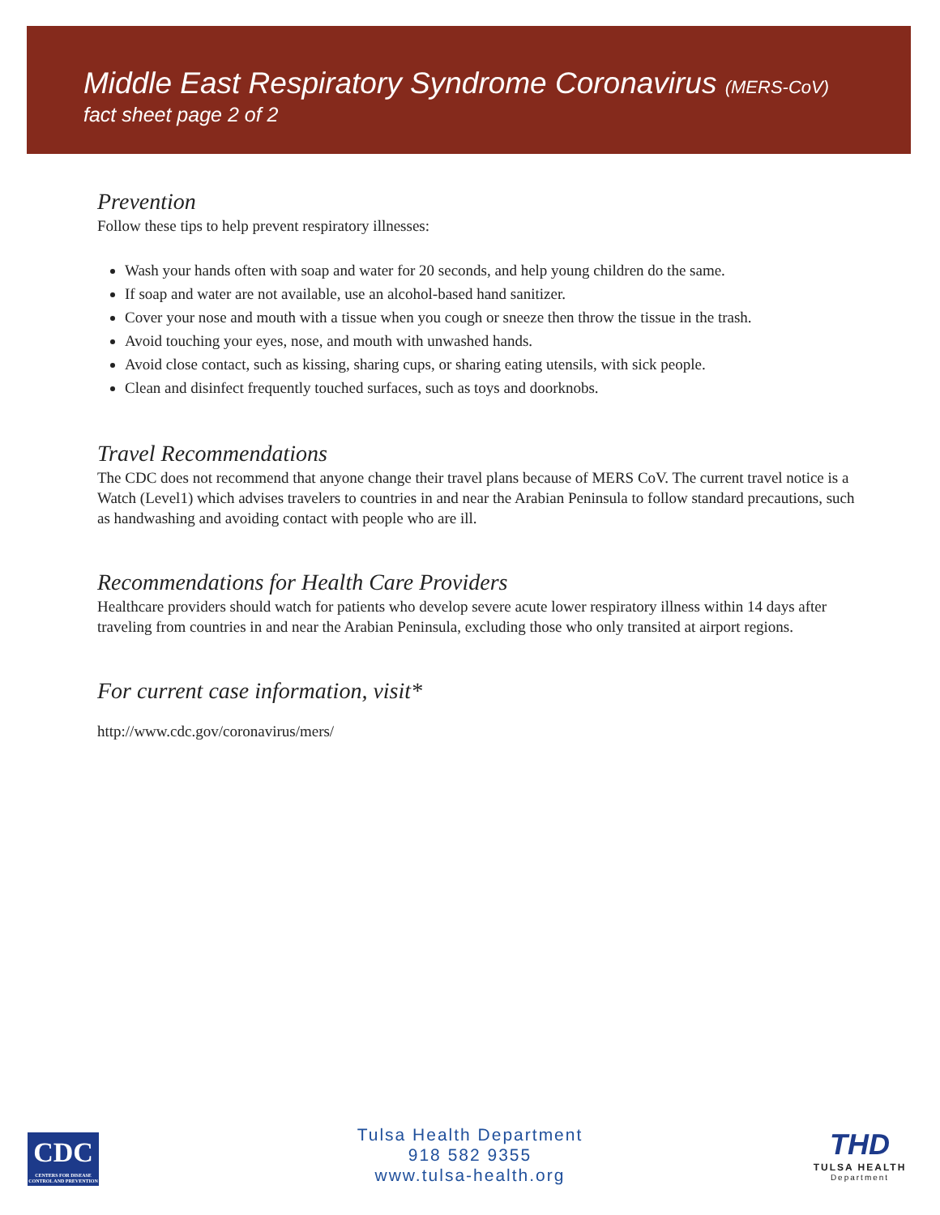Middle East Respiratory Syndrome Coronavirus (MERS-CoV)
fact sheet page 2 of 2
Prevention
Follow these tips to help prevent respiratory illnesses:
Wash your hands often with soap and water for 20 seconds, and help young children do the same.
If soap and water are not available, use an alcohol-based hand sanitizer.
Cover your nose and mouth with a tissue when you cough or sneeze then throw the tissue in the trash.
Avoid touching your eyes, nose, and mouth with unwashed hands.
Avoid close contact, such as kissing, sharing cups, or sharing eating utensils, with sick people.
Clean and disinfect frequently touched surfaces, such as toys and doorknobs.
Travel Recommendations
The CDC does not recommend that anyone change their travel plans because of MERS CoV. The current travel notice is a Watch (Level1) which advises travelers to countries in and near the Arabian Peninsula to follow standard precautions, such as handwashing and avoiding contact with people who are ill.
Recommendations for Health Care Providers
Healthcare providers should watch for patients who develop severe acute lower respiratory illness within 14 days after traveling from countries in and near the Arabian Peninsula, excluding those who only transited at airport regions.
For current case information, visit*
http://www.cdc.gov/coronavirus/mers/
CDC
CENTERS FOR DISEASE CONTROL AND PREVENTION
Tulsa Health Department
918 582 9355
www.tulsa-health.org
THD
TULSA HEALTH
Department